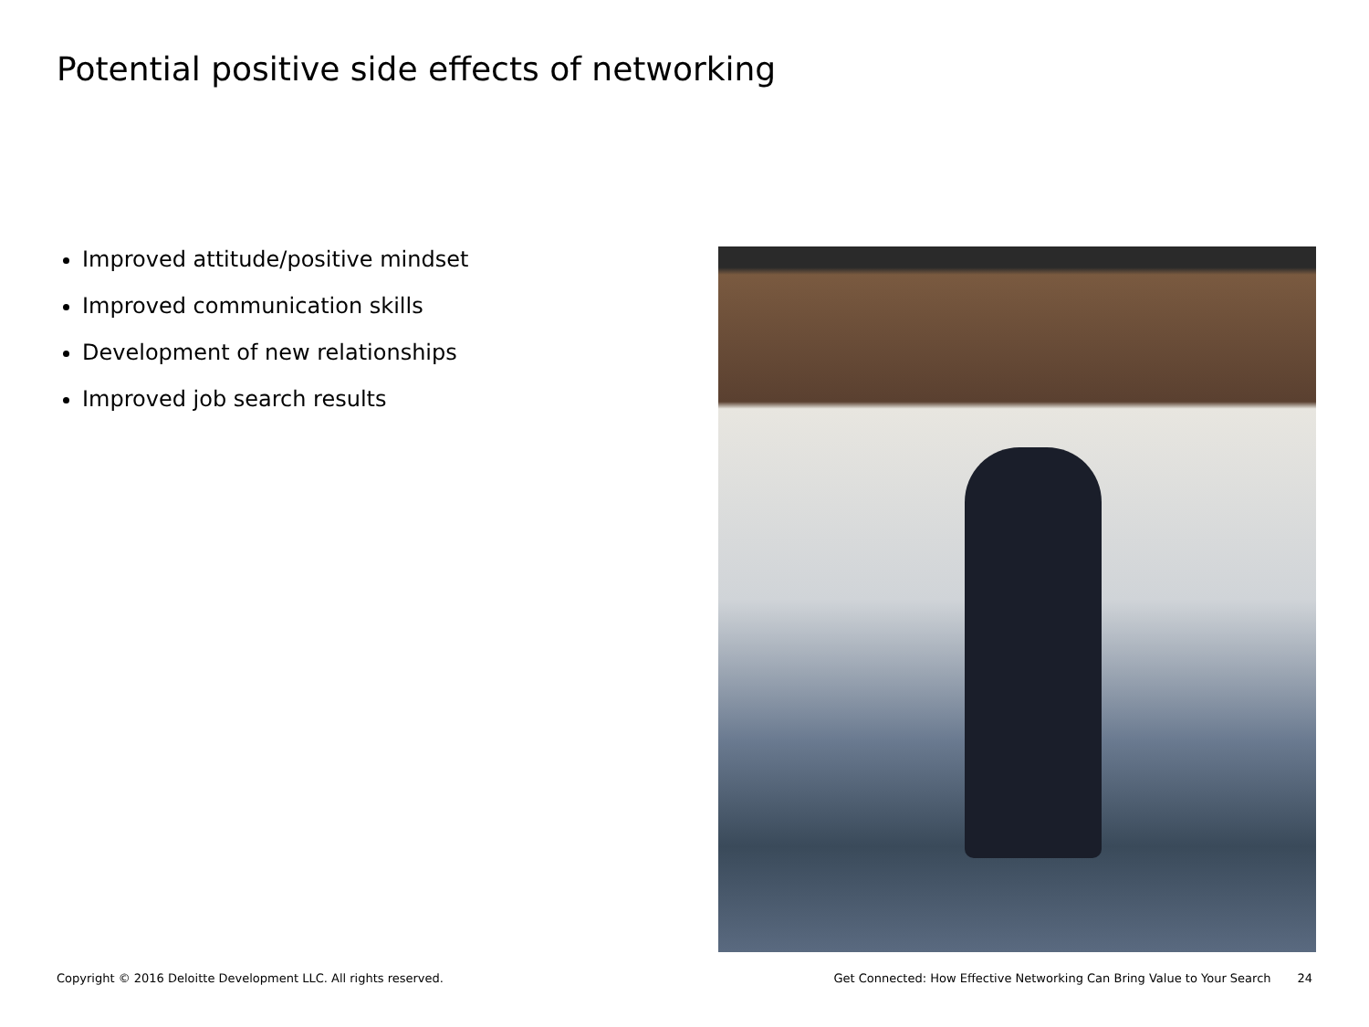Potential positive side effects of networking
Improved attitude/positive mindset
Improved communication skills
Development of new relationships
Improved job search results
Copyright © 2016 Deloitte Development LLC. All rights reserved. Get Connected: How Effective Networking Can Bring Value to Your Search 24